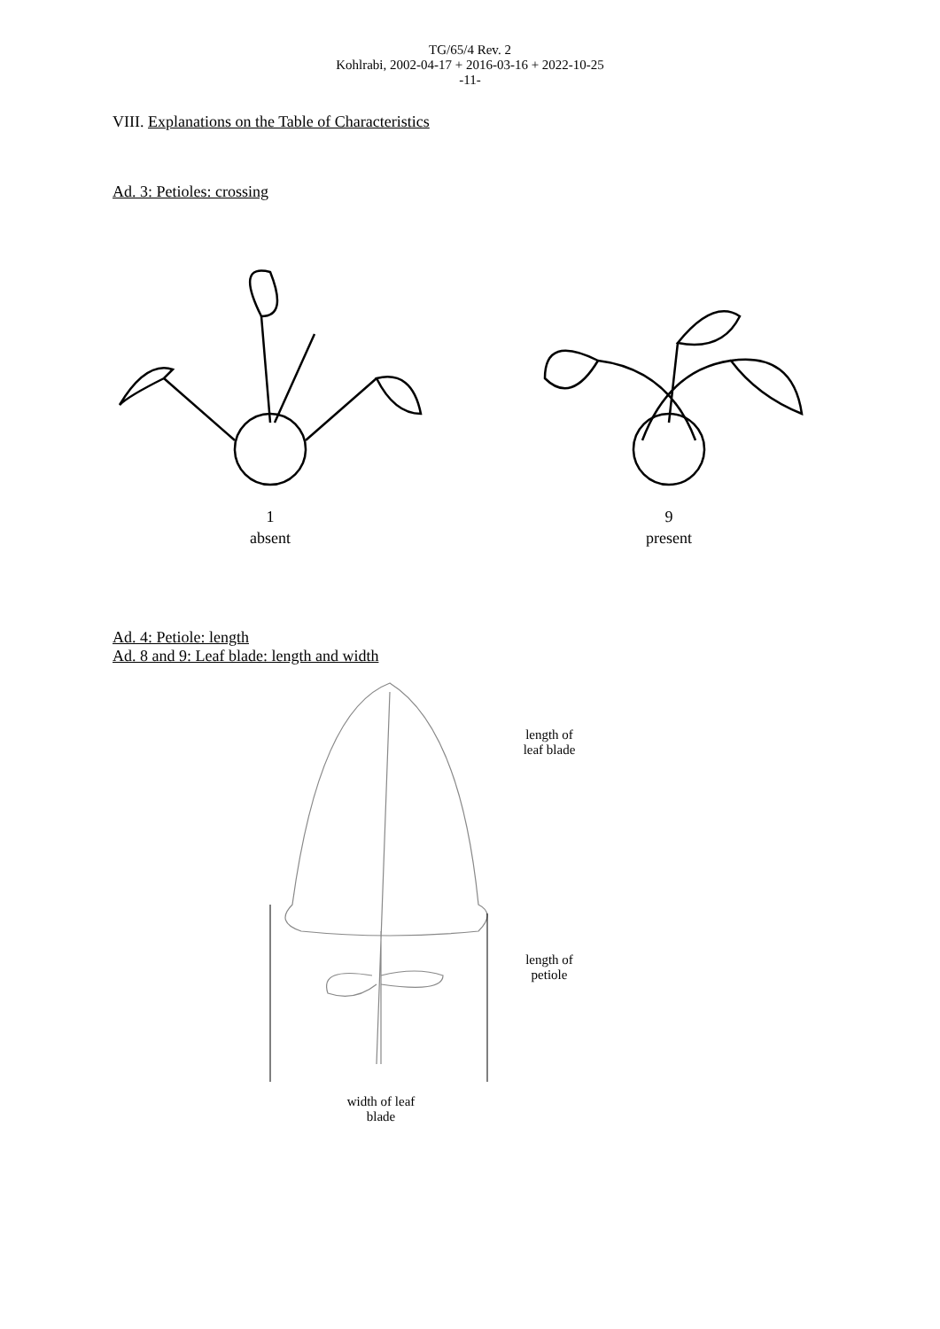TG/65/4 Rev. 2
Kohlrabi, 2002-04-17 + 2016-03-16 + 2022-10-25
-11-
VIII. Explanations on the Table of Characteristics
Ad. 3: Petioles: crossing
1
absent
9
present
Ad. 4: Petiole: length
Ad. 8 and 9: Leaf blade: length and width
width of leaf
blade
length of
leaf blade
length of
petiole